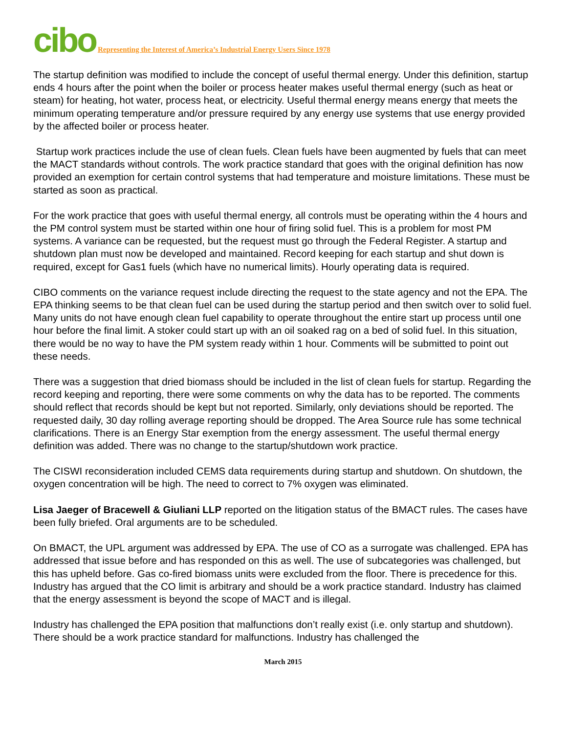cibo Representing the Interest of America’s Industrial Energy Users Since 1978
The startup definition was modified to include the concept of useful thermal energy. Under this definition, startup ends 4 hours after the point when the boiler or process heater makes useful thermal energy (such as heat or steam) for heating, hot water, process heat, or electricity. Useful thermal energy means energy that meets the minimum operating temperature and/or pressure required by any energy use systems that use energy provided by the affected boiler or process heater.
Startup work practices include the use of clean fuels. Clean fuels have been augmented by fuels that can meet the MACT standards without controls. The work practice standard that goes with the original definition has now provided an exemption for certain control systems that had temperature and moisture limitations. These must be started as soon as practical.
For the work practice that goes with useful thermal energy, all controls must be operating within the 4 hours and the PM control system must be started within one hour of firing solid fuel. This is a problem for most PM systems. A variance can be requested, but the request must go through the Federal Register. A startup and shutdown plan must now be developed and maintained. Record keeping for each startup and shut down is required, except for Gas1 fuels (which have no numerical limits). Hourly operating data is required.
CIBO comments on the variance request include directing the request to the state agency and not the EPA. The EPA thinking seems to be that clean fuel can be used during the startup period and then switch over to solid fuel. Many units do not have enough clean fuel capability to operate throughout the entire start up process until one hour before the final limit. A stoker could start up with an oil soaked rag on a bed of solid fuel. In this situation, there would be no way to have the PM system ready within 1 hour. Comments will be submitted to point out these needs.
There was a suggestion that dried biomass should be included in the list of clean fuels for startup. Regarding the record keeping and reporting, there were some comments on why the data has to be reported. The comments should reflect that records should be kept but not reported. Similarly, only deviations should be reported. The requested daily, 30 day rolling average reporting should be dropped. The Area Source rule has some technical clarifications. There is an Energy Star exemption from the energy assessment. The useful thermal energy definition was added. There was no change to the startup/shutdown work practice.
The CISWI reconsideration included CEMS data requirements during startup and shutdown. On shutdown, the oxygen concentration will be high. The need to correct to 7% oxygen was eliminated.
Lisa Jaeger of Bracewell & Giuliani LLP reported on the litigation status of the BMACT rules. The cases have been fully briefed. Oral arguments are to be scheduled.
On BMACT, the UPL argument was addressed by EPA. The use of CO as a surrogate was challenged. EPA has addressed that issue before and has responded on this as well. The use of subcategories was challenged, but this has upheld before. Gas co-fired biomass units were excluded from the floor. There is precedence for this. Industry has argued that the CO limit is arbitrary and should be a work practice standard. Industry has claimed that the energy assessment is beyond the scope of MACT and is illegal.
Industry has challenged the EPA position that malfunctions don’t really exist (i.e. only startup and shutdown). There should be a work practice standard for malfunctions. Industry has challenged the
March 2015